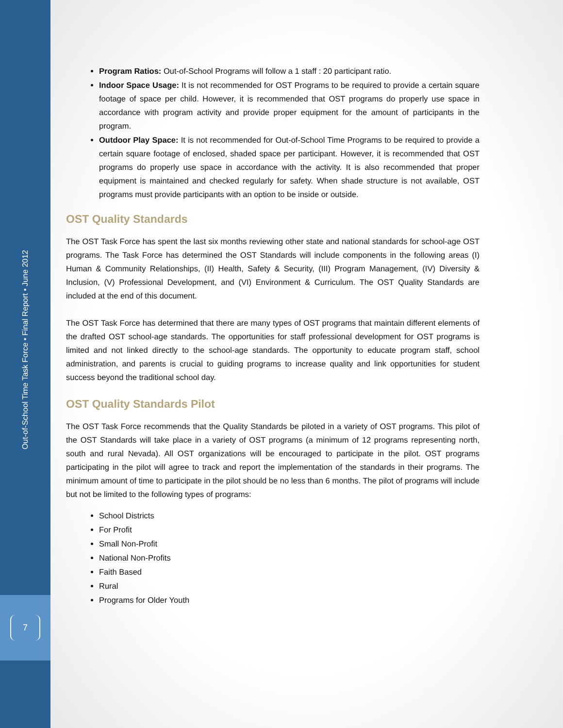Out-of-School Time Task Force • Final Report • June 2012
7
Program Ratios: Out-of-School Programs will follow a 1 staff : 20 participant ratio.
Indoor Space Usage: It is not recommended for OST Programs to be required to provide a certain square footage of space per child. However, it is recommended that OST programs do properly use space in accordance with program activity and provide proper equipment for the amount of participants in the program.
Outdoor Play Space: It is not recommended for Out-of-School Time Programs to be required to provide a certain square footage of enclosed, shaded space per participant. However, it is recommended that OST programs do properly use space in accordance with the activity. It is also recommended that proper equipment is maintained and checked regularly for safety. When shade structure is not available, OST programs must provide participants with an option to be inside or outside.
OST Quality Standards
The OST Task Force has spent the last six months reviewing other state and national standards for school-age OST programs. The Task Force has determined the OST Standards will include components in the following areas (I) Human & Community Relationships, (II) Health, Safety & Security, (III) Program Management, (IV) Diversity & Inclusion, (V) Professional Development, and (VI) Environment & Curriculum. The OST Quality Standards are included at the end of this document.
The OST Task Force has determined that there are many types of OST programs that maintain different elements of the drafted OST school-age standards. The opportunities for staff professional development for OST programs is limited and not linked directly to the school-age standards. The opportunity to educate program staff, school administration, and parents is crucial to guiding programs to increase quality and link opportunities for student success beyond the traditional school day.
OST Quality Standards Pilot
The OST Task Force recommends that the Quality Standards be piloted in a variety of OST programs. This pilot of the OST Standards will take place in a variety of OST programs (a minimum of 12 programs representing north, south and rural Nevada). All OST organizations will be encouraged to participate in the pilot. OST programs participating in the pilot will agree to track and report the implementation of the standards in their programs. The minimum amount of time to participate in the pilot should be no less than 6 months. The pilot of programs will include but not be limited to the following types of programs:
School Districts
For Profit
Small Non-Profit
National Non-Profits
Faith Based
Rural
Programs for Older Youth